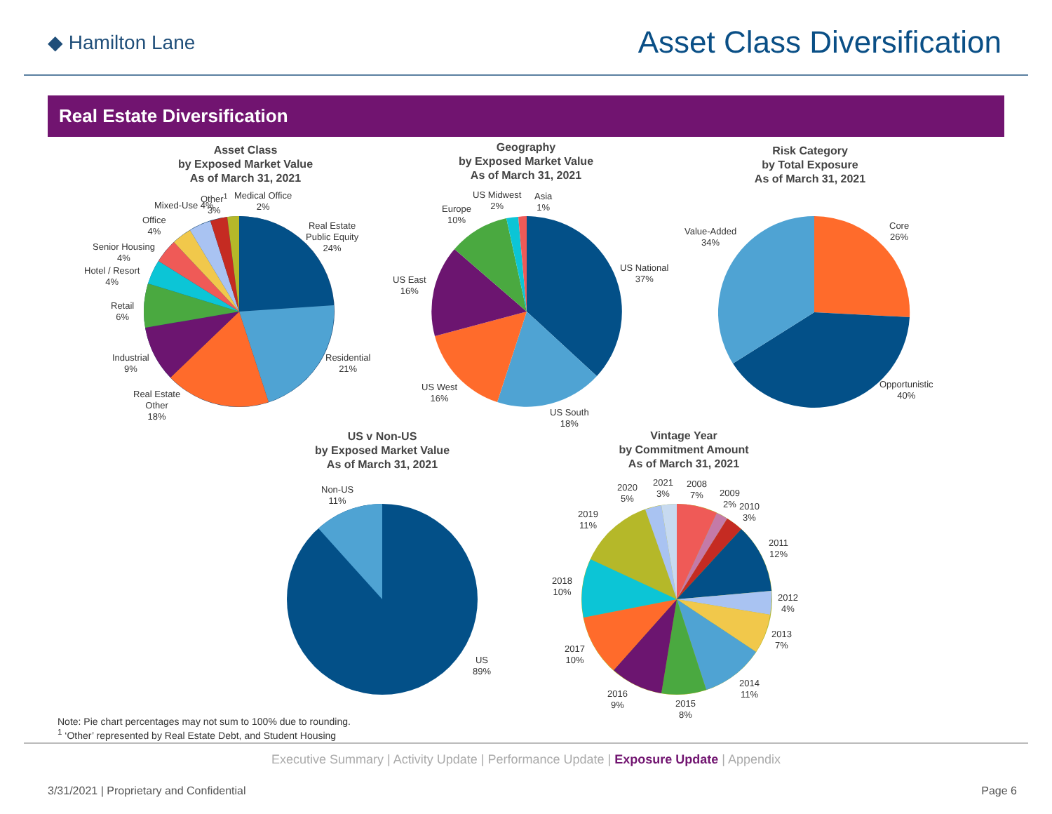◆ Hamilton Lane
Asset Class Diversification
Real Estate Diversification
Asset Class
by Exposed Market Value
As of March 31, 2021
Geography
by Exposed Market Value
As of March 31, 2021
Risk Category
by Total Exposure
As of March 31, 2021
US v Non-US
by Exposed Market Value
As of March 31, 2021
Vintage Year
by Commitment Amount
As of March 31, 2021
Real Estate
Public Equity
24%
Residential
21%
Real Estate
Other
18%
Industrial
9%
Retail
6%
Hotel / Resort
4%
Senior Housing
4%
Office
4%
Mixed-Use 4%
Other<sup>1</sup>
3%
Medical Office
2%
US National
37%
US South
18%
US West
16%
US East
16%
Europe
10%
US Midwest
2%
Asia
1%
Core
26%
Opportunistic
40%
Value-Added
34%
Non-US
11%
US
89%
2020
5%
2021
3%
2008
7%
2009
2%
2010
3%
2011
12%
2012
4%
2013
7%
2014
11%
2015
8%
2016
9%
2017
10%
2018
10%
2019
11%
Note: Pie chart percentages may not sum to 100% due to rounding.
<sup>1</sup> ‘Other’ represented by Real Estate Debt, and Student Housing
Executive Summary | Activity Update | Performance Update | Exposure Update | Appendix
3/31/2021 | Proprietary and Confidential Page 6